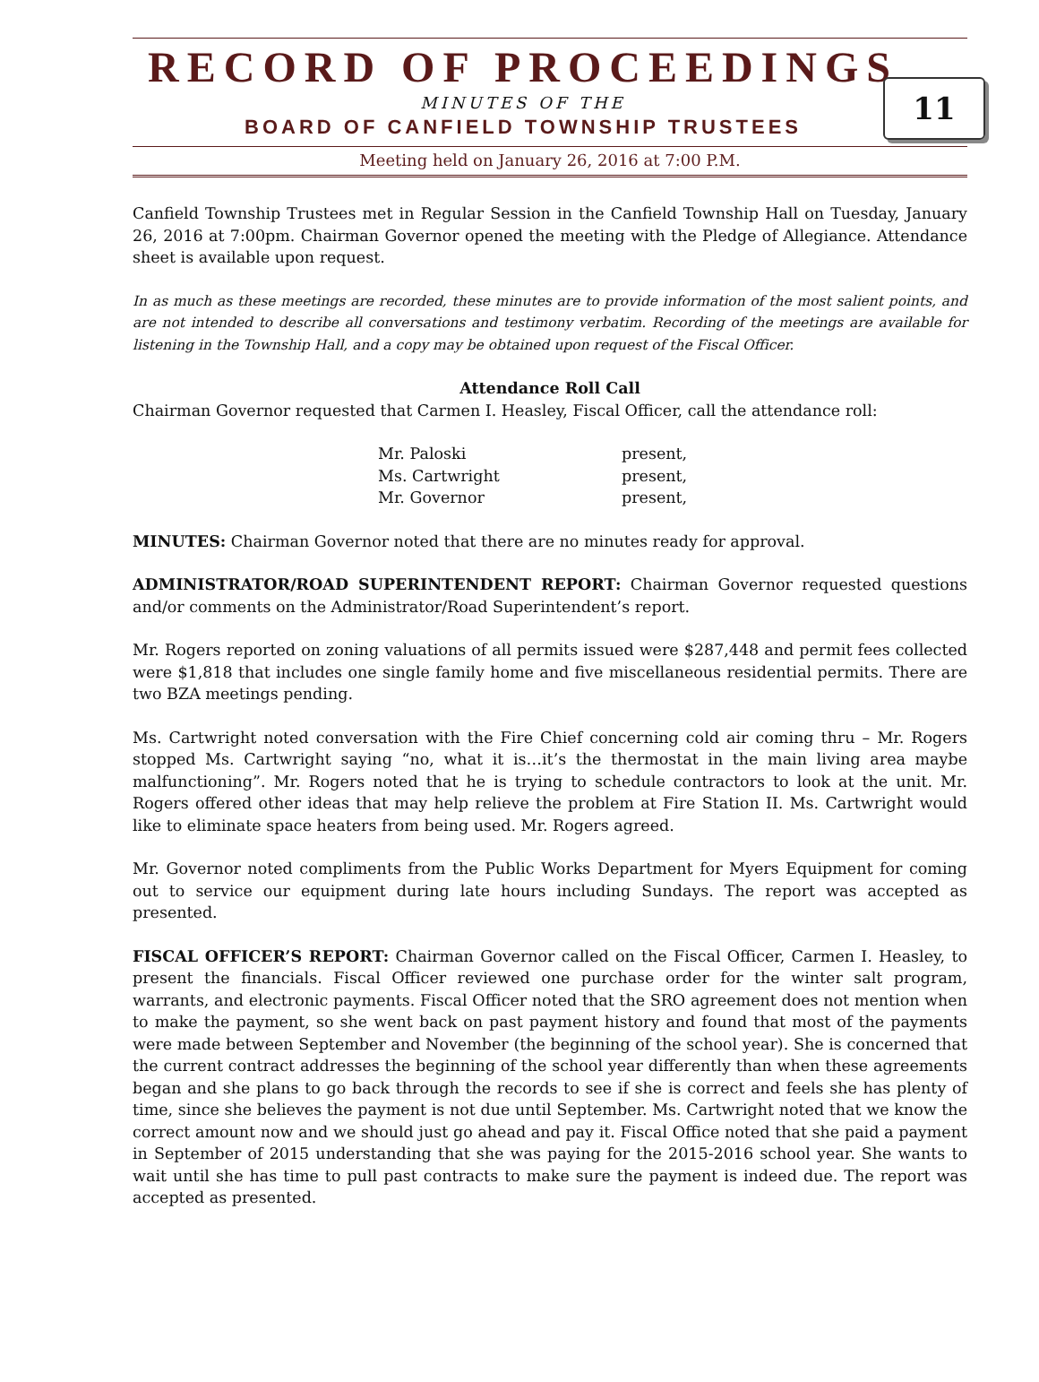RECORD OF PROCEEDINGS
11
MINUTES OF THE
BOARD OF CANFIELD TOWNSHIP TRUSTEES
Meeting held on January 26, 2016 at 7:00 P.M.
Canfield Township Trustees met in Regular Session in the Canfield Township Hall on Tuesday, January 26, 2016 at 7:00pm. Chairman Governor opened the meeting with the Pledge of Allegiance. Attendance sheet is available upon request.
In as much as these meetings are recorded, these minutes are to provide information of the most salient points, and are not intended to describe all conversations and testimony verbatim. Recording of the meetings are available for listening in the Township Hall, and a copy may be obtained upon request of the Fiscal Officer.
Attendance Roll Call
Chairman Governor requested that Carmen I. Heasley, Fiscal Officer, call the attendance roll:
Mr. Paloski present,
Ms. Cartwright present,
Mr. Governor present,
MINUTES: Chairman Governor noted that there are no minutes ready for approval.
ADMINISTRATOR/ROAD SUPERINTENDENT REPORT: Chairman Governor requested questions and/or comments on the Administrator/Road Superintendent’s report.
Mr. Rogers reported on zoning valuations of all permits issued were $287,448 and permit fees collected were $1,818 that includes one single family home and five miscellaneous residential permits. There are two BZA meetings pending.
Ms. Cartwright noted conversation with the Fire Chief concerning cold air coming thru – Mr. Rogers stopped Ms. Cartwright saying “no, what it is…it’s the thermostat in the main living area maybe malfunctioning”. Mr. Rogers noted that he is trying to schedule contractors to look at the unit. Mr. Rogers offered other ideas that may help relieve the problem at Fire Station II. Ms. Cartwright would like to eliminate space heaters from being used. Mr. Rogers agreed.
Mr. Governor noted compliments from the Public Works Department for Myers Equipment for coming out to service our equipment during late hours including Sundays. The report was accepted as presented.
FISCAL OFFICER’S REPORT: Chairman Governor called on the Fiscal Officer, Carmen I. Heasley, to present the financials. Fiscal Officer reviewed one purchase order for the winter salt program, warrants, and electronic payments. Fiscal Officer noted that the SRO agreement does not mention when to make the payment, so she went back on past payment history and found that most of the payments were made between September and November (the beginning of the school year). She is concerned that the current contract addresses the beginning of the school year differently than when these agreements began and she plans to go back through the records to see if she is correct and feels she has plenty of time, since she believes the payment is not due until September. Ms. Cartwright noted that we know the correct amount now and we should just go ahead and pay it. Fiscal Office noted that she paid a payment in September of 2015 understanding that she was paying for the 2015-2016 school year. She wants to wait until she has time to pull past contracts to make sure the payment is indeed due. The report was accepted as presented.